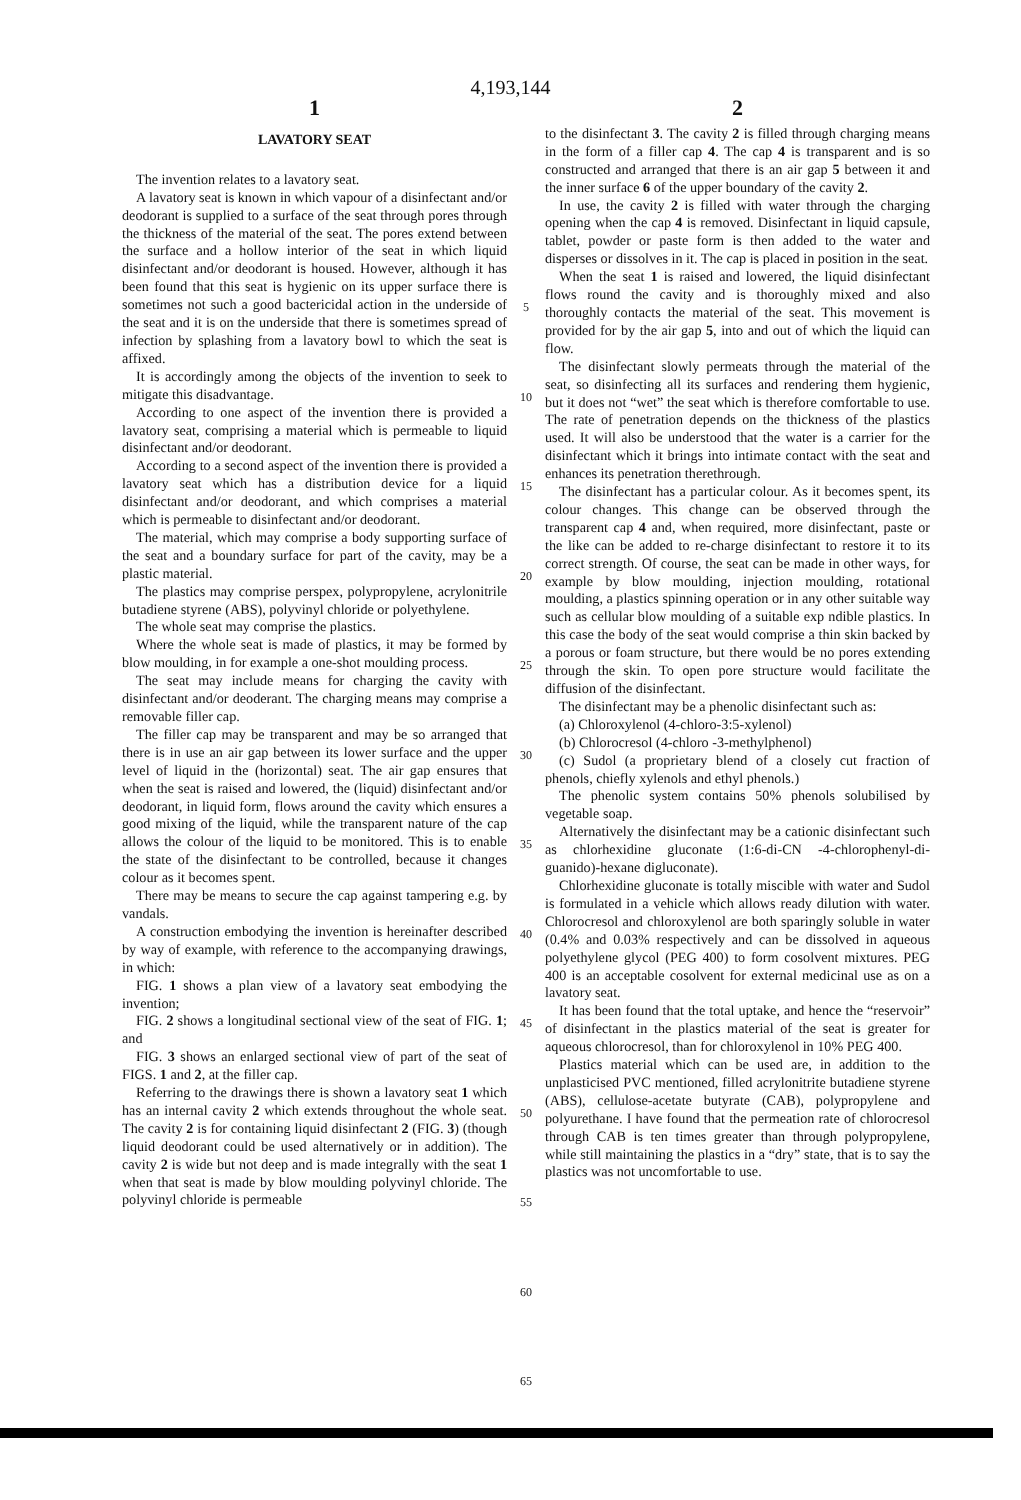4,193,144
1
LAVATORY SEAT
The invention relates to a lavatory seat.
A lavatory seat is known in which vapour of a disinfectant and/or deodorant is supplied to a surface of the seat through pores through the thickness of the material of the seat. The pores extend between the surface and a hollow interior of the seat in which liquid disinfectant and/or deodorant is housed. However, although it has been found that this seat is hygienic on its upper surface there is sometimes not such a good bactericidal action in the underside of the seat and it is on the underside that there is sometimes spread of infection by splashing from a lavatory bowl to which the seat is affixed.
It is accordingly among the objects of the invention to seek to mitigate this disadvantage.
According to one aspect of the invention there is provided a lavatory seat, comprising a material which is permeable to liquid disinfectant and/or deodorant.
According to a second aspect of the invention there is provided a lavatory seat which has a distribution device for a liquid disinfectant and/or deodorant, and which comprises a material which is permeable to disinfectant and/or deodorant.
The material, which may comprise a body supporting surface of the seat and a boundary surface for part of the cavity, may be a plastic material.
The plastics may comprise perspex, polypropylene, acrylonitrile butadiene styrene (ABS), polyvinyl chloride or polyethylene.
The whole seat may comprise the plastics.
Where the whole seat is made of plastics, it may be formed by blow moulding, in for example a one-shot moulding process.
The seat may include means for charging the cavity with disinfectant and/or deoderant. The charging means may comprise a removable filler cap.
The filler cap may be transparent and may be so arranged that there is in use an air gap between its lower surface and the upper level of liquid in the (horizontal) seat. The air gap ensures that when the seat is raised and lowered, the (liquid) disinfectant and/or deodorant, in liquid form, flows around the cavity which ensures a good mixing of the liquid, while the transparent nature of the cap allows the colour of the liquid to be monitored. This is to enable the state of the disinfectant to be controlled, because it changes colour as it becomes spent.
There may be means to secure the cap against tampering e.g. by vandals.
A construction embodying the invention is hereinafter described by way of example, with reference to the accompanying drawings, in which:
FIG. 1 shows a plan view of a lavatory seat embodying the invention;
FIG. 2 shows a longitudinal sectional view of the seat of FIG. 1; and
FIG. 3 shows an enlarged sectional view of part of the seat of FIGS. 1 and 2, at the filler cap.
Referring to the drawings there is shown a lavatory seat 1 which has an internal cavity 2 which extends throughout the whole seat. The cavity 2 is for containing liquid disinfectant 2 (FIG. 3) (though liquid deodorant could be used alternatively or in addition). The cavity 2 is wide but not deep and is made integrally with the seat 1 when that seat is made by blow moulding polyvinyl chloride. The polyvinyl chloride is permeable
5
10
15
20
25
30
35
40
45
50
55
60
65
2
to the disinfectant 3. The cavity 2 is filled through charging means in the form of a filler cap 4. The cap 4 is transparent and is so constructed and arranged that there is an air gap 5 between it and the inner surface 6 of the upper boundary of the cavity 2.
In use, the cavity 2 is filled with water through the charging opening when the cap 4 is removed. Disinfectant in liquid capsule, tablet, powder or paste form is then added to the water and disperses or dissolves in it. The cap is placed in position in the seat.
When the seat 1 is raised and lowered, the liquid disinfectant flows round the cavity and is thoroughly mixed and also thoroughly contacts the material of the seat. This movement is provided for by the air gap 5, into and out of which the liquid can flow.
The disinfectant slowly permeats through the material of the seat, so disinfecting all its surfaces and rendering them hygienic, but it does not “wet” the seat which is therefore comfortable to use. The rate of penetration depends on the thickness of the plastics used. It will also be understood that the water is a carrier for the disinfectant which it brings into intimate contact with the seat and enhances its penetration therethrough.
The disinfectant has a particular colour. As it becomes spent, its colour changes. This change can be observed through the transparent cap 4 and, when required, more disinfectant, paste or the like can be added to re-charge disinfectant to restore it to its correct strength. Of course, the seat can be made in other ways, for example by blow moulding, injection moulding, rotational moulding, a plastics spinning operation or in any other suitable way such as cellular blow moulding of a suitable exp ndible plastics. In this case the body of the seat would comprise a thin skin backed by a porous or foam structure, but there would be no pores extending through the skin. To open pore structure would facilitate the diffusion of the disinfectant.
The disinfectant may be a phenolic disinfectant such as:
(a) Chloroxylenol (4-chloro-3:5-xylenol)
(b) Chlorocresol (4-chloro -3-methylphenol)
(c) Sudol (a proprietary blend of a closely cut fraction of phenols, chiefly xylenols and ethyl phenols.)
The phenolic system contains 50% phenols solubilised by vegetable soap.
Alternatively the disinfectant may be a cationic disinfectant such as chlorhexidine gluconate (1:6-di-CN -4-chlorophenyl-di-guanido)-hexane digluconate).
Chlorhexidine gluconate is totally miscible with water and Sudol is formulated in a vehicle which allows ready dilution with water. Chlorocresol and chloroxylenol are both sparingly soluble in water (0.4% and 0.03% respectively and can be dissolved in aqueous polyethylene glycol (PEG 400) to form cosolvent mixtures. PEG 400 is an acceptable cosolvent for external medicinal use as on a lavatory seat.
It has been found that the total uptake, and hence the “reservoir” of disinfectant in the plastics material of the seat is greater for aqueous chlorocresol, than for chloroxylenol in 10% PEG 400.
Plastics material which can be used are, in addition to the unplasticised PVC mentioned, filled acrylonitrite butadiene styrene (ABS), cellulose-acetate butyrate (CAB), polypropylene and polyurethane. I have found that the permeation rate of chlorocresol through CAB is ten times greater than through polypropylene, while still maintaining the plastics in a “dry” state, that is to say the plastics was not uncomfortable to use.